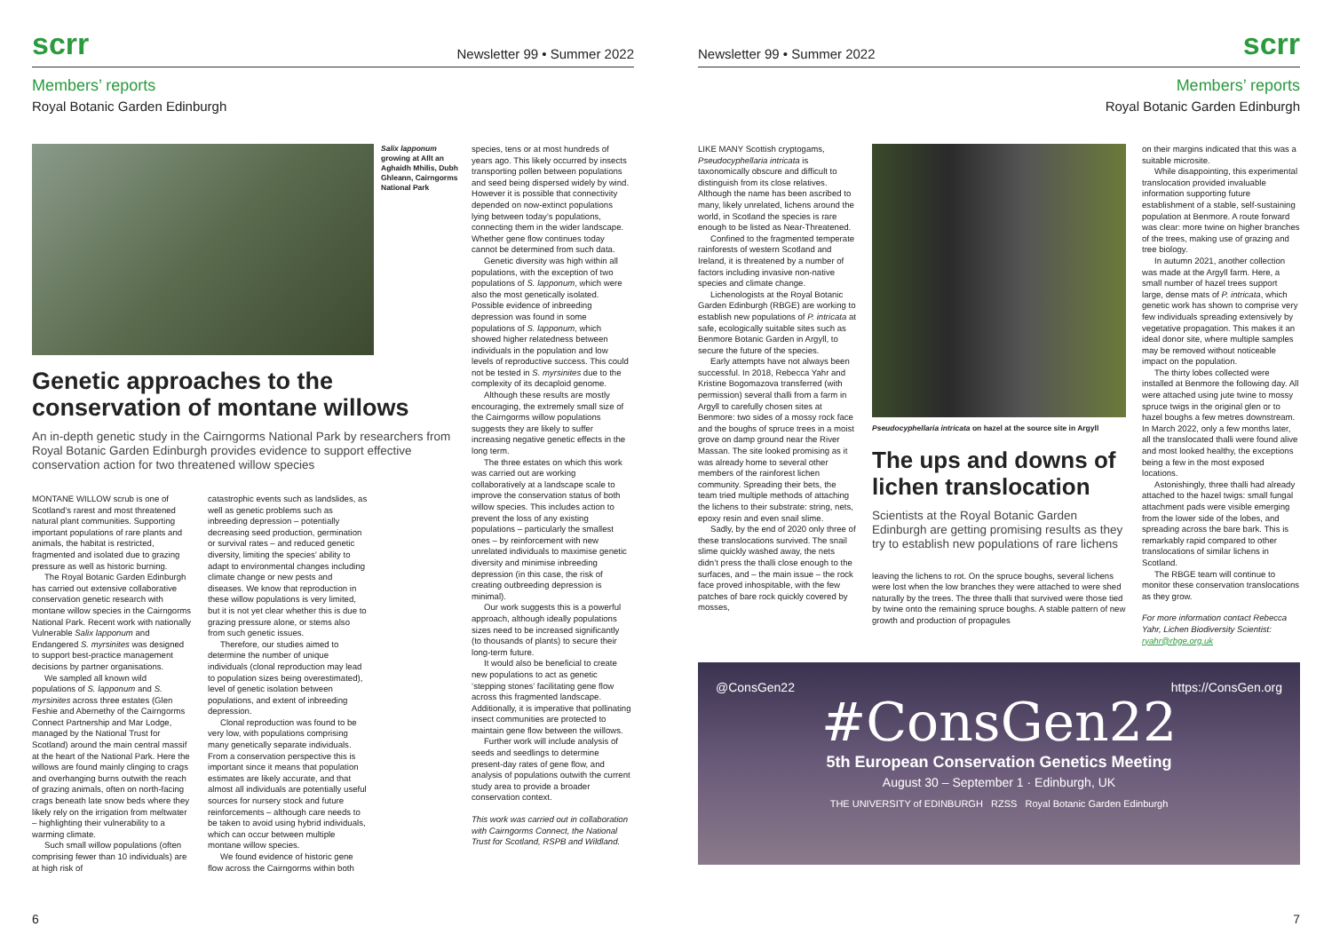scrr Newsletter 99 • Summer 2022
Members’ reports
Royal Botanic Garden Edinburgh
Salix lapponum growing at Allt an Aghaidh Mhilis, Dubh Ghleann, Cairngorms National Park
Genetic approaches to the conservation of montane willows
An in-depth genetic study in the Cairngorms National Park by researchers from Royal Botanic Garden Edinburgh provides evidence to support effective conservation action for two threatened willow species
MONTANE WILLOW scrub is one of Scotland’s rarest and most threatened natural plant communities. Supporting important populations of rare plants and animals, the habitat is restricted, fragmented and isolated due to grazing pressure as well as historic burning.
The Royal Botanic Garden Edinburgh has carried out extensive collaborative conservation genetic research with montane willow species in the Cairngorms National Park. Recent work with nationally Vulnerable Salix lapponum and Endangered S. myrsinites was designed to support best-practice management decisions by partner organisations.
We sampled all known wild populations of S. lapponum and S. myrsinites across three estates (Glen Feshie and Abernethy of the Cairngorms Connect Partnership and Mar Lodge, managed by the National Trust for Scotland) around the main central massif at the heart of the National Park. Here the willows are found mainly clinging to crags and overhanging burns outwith the reach of grazing animals, often on north-facing crags beneath late snow beds where they likely rely on the irrigation from meltwater – highlighting their vulnerability to a warming climate.
Such small willow populations (often comprising fewer than 10 individuals) are at high risk of
catastrophic events such as landslides, as well as genetic problems such as inbreeding depression – potentially decreasing seed production, germination or survival rates – and reduced genetic diversity, limiting the species’ ability to adapt to environmental changes including climate change or new pests and diseases. We know that reproduction in these willow populations is very limited, but it is not yet clear whether this is due to grazing pressure alone, or stems also from such genetic issues.
Therefore, our studies aimed to determine the number of unique individuals (clonal reproduction may lead to population sizes being overestimated), level of genetic isolation between populations, and extent of inbreeding depression.
Clonal reproduction was found to be very low, with populations comprising many genetically separate individuals. From a conservation perspective this is important since it means that population estimates are likely accurate, and that almost all individuals are potentially useful sources for nursery stock and future reinforcements – although care needs to be taken to avoid using hybrid individuals, which can occur between multiple montane willow species.
We found evidence of historic gene flow across the Cairngorms within both
species, tens or at most hundreds of years ago. This likely occurred by insects transporting pollen between populations and seed being dispersed widely by wind. However it is possible that connectivity depended on now-extinct populations lying between today’s populations, connecting them in the wider landscape. Whether gene flow continues today cannot be determined from such data.
Genetic diversity was high within all populations, with the exception of two populations of S. lapponum, which were also the most genetically isolated. Possible evidence of inbreeding depression was found in some populations of S. lapponum, which showed higher relatedness between individuals in the population and low levels of reproductive success. This could not be tested in S. myrsinites due to the complexity of its decaploid genome.
Although these results are mostly encouraging, the extremely small size of the Cairngorms willow populations suggests they are likely to suffer increasing negative genetic effects in the long term.
The three estates on which this work was carried out are working collaboratively at a landscape scale to improve the conservation status of both willow species. This includes action to prevent the loss of any existing populations – particularly the smallest ones – by reinforcement with new unrelated individuals to maximise genetic diversity and minimise inbreeding depression (in this case, the risk of creating outbreeding depression is minimal).
Our work suggests this is a powerful approach, although ideally populations sizes need to be increased significantly (to thousands of plants) to secure their long-term future.
It would also be beneficial to create new populations to act as genetic ‘stepping stones’ facilitating gene flow across this fragmented landscape. Additionally, it is imperative that pollinating insect communities are protected to maintain gene flow between the willows.
Further work will include analysis of seeds and seedlings to determine present-day rates of gene flow, and analysis of populations outwith the current study area to provide a broader conservation context.
This work was carried out in collaboration with Cairngorms Connect, the National Trust for Scotland, RSPB and Wildland.
6
Newsletter 99 • Summer 2022 scrr
Members’ reports
Royal Botanic Garden Edinburgh
LIKE MANY Scottish cryptogams, Pseudocyphellaria intricata is taxonomically obscure and difficult to distinguish from its close relatives. Although the name has been ascribed to many, likely unrelated, lichens around the world, in Scotland the species is rare enough to be listed as Near-Threatened.
Confined to the fragmented temperate rainforests of western Scotland and Ireland, it is threatened by a number of factors including invasive non-native species and climate change.
Lichenologists at the Royal Botanic Garden Edinburgh (RBGE) are working to establish new populations of P. intricata at safe, ecologically suitable sites such as Benmore Botanic Garden in Argyll, to secure the future of the species.
Early attempts have not always been successful. In 2018, Rebecca Yahr and Kristine Bogomazova transferred (with permission) several thalli from a farm in Argyll to carefully chosen sites at Benmore: two sides of a mossy rock face and the boughs of spruce trees in a moist grove on damp ground near the River Massan. The site looked promising as it was already home to several other members of the rainforest lichen community. Spreading their bets, the team tried multiple methods of attaching the lichens to their substrate: string, nets, epoxy resin and even snail slime.
Sadly, by the end of 2020 only three of these translocations survived. The snail slime quickly washed away, the nets didn’t press the thalli close enough to the surfaces, and – the main issue – the rock face proved inhospitable, with the few patches of bare rock quickly covered by mosses,
Pseudocyphellaria intricata on hazel at the source site in Argyll
The ups and downs of lichen translocation
Scientists at the Royal Botanic Garden Edinburgh are getting promising results as they try to establish new populations of rare lichens
leaving the lichens to rot. On the spruce boughs, several lichens were lost when the low branches they were attached to were shed naturally by the trees. The three thalli that survived were those tied by twine onto the remaining spruce boughs. A stable pattern of new growth and production of propagules
on their margins indicated that this was a suitable microsite.
While disappointing, this experimental translocation provided invaluable information supporting future establishment of a stable, self-sustaining population at Benmore. A route forward was clear: more twine on higher branches of the trees, making use of grazing and tree biology.
In autumn 2021, another collection was made at the Argyll farm. Here, a small number of hazel trees support large, dense mats of P. intricata, which genetic work has shown to comprise very few individuals spreading extensively by vegetative propagation. This makes it an ideal donor site, where multiple samples may be removed without noticeable impact on the population.
The thirty lobes collected were installed at Benmore the following day. All were attached using jute twine to mossy spruce twigs in the original glen or to hazel boughs a few metres downstream. In March 2022, only a few months later, all the translocated thalli were found alive and most looked healthy, the exceptions being a few in the most exposed locations.
Astonishingly, three thalli had already attached to the hazel twigs: small fungal attachment pads were visible emerging from the lower side of the lobes, and spreading across the bare bark. This is remarkably rapid compared to other translocations of similar lichens in Scotland.
The RBGE team will continue to monitor these conservation translocations as they grow.
For more information contact Rebecca Yahr, Lichen Biodiversity Scientist: ryahr@rbge.org.uk
@ConsGen22 https://ConsGen.org
#ConsGen22
5th European Conservation Genetics Meeting
August 30 – September 1 · Edinburgh, UK
THE UNIVERSITY of EDINBURGH RZSS Royal Botanic Garden Edinburgh
7